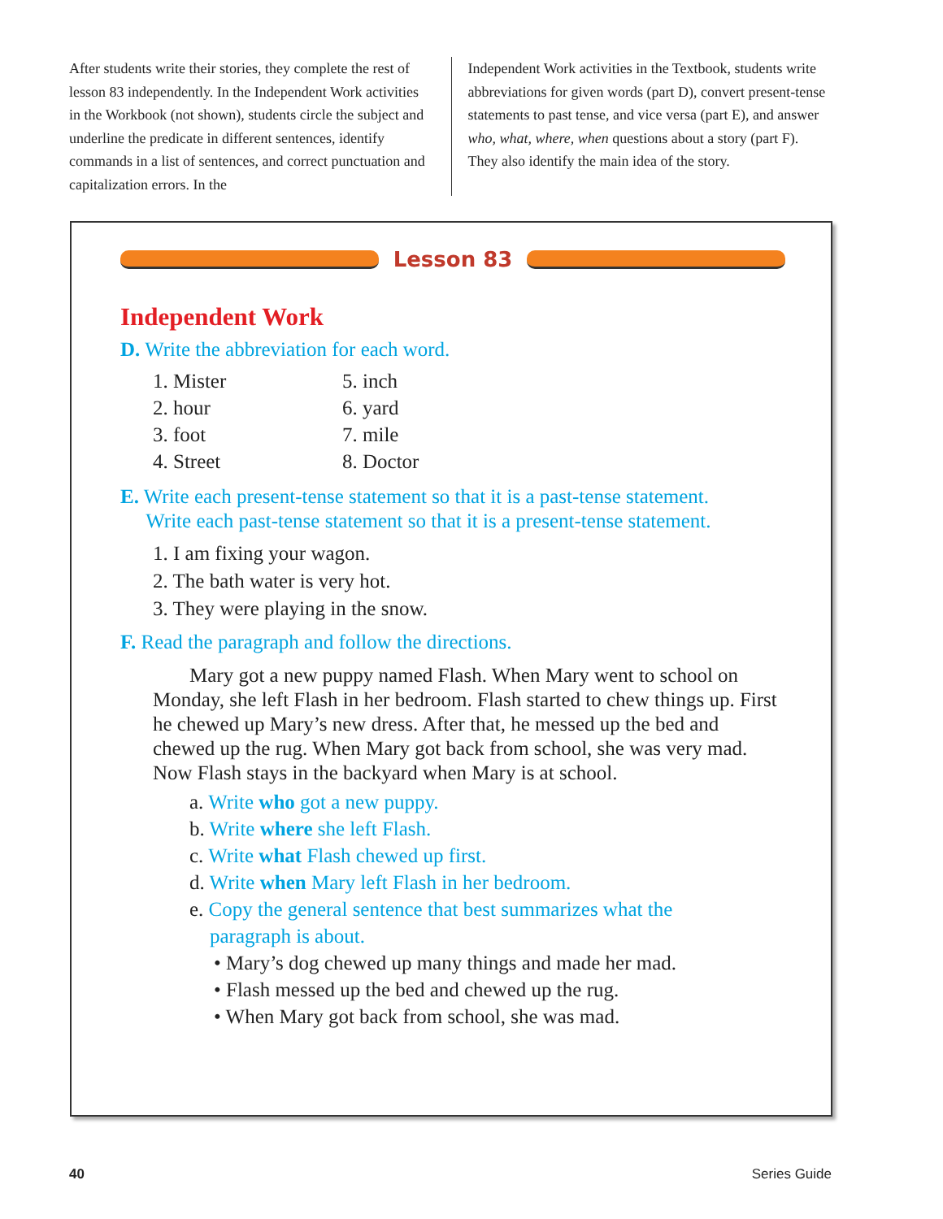After students write their stories, they complete the rest of lesson 83 independently. In the Independent Work activities in the Workbook (not shown), students circle the subject and underline the predicate in different sentences, identify commands in a list of sentences, and correct punctuation and capitalization errors. In the
Independent Work activities in the Textbook, students write abbreviations for given words (part D), convert present-tense statements to past tense, and vice versa (part E), and answer who, what, where, when questions about a story (part F). They also identify the main idea of the story.
Lesson 83
Independent Work
D. Write the abbreviation for each word.
1. Mister
2. hour
3. foot
4. Street
5. inch
6. yard
7. mile
8. Doctor
E. Write each present-tense statement so that it is a past-tense statement.
Write each past-tense statement so that it is a present-tense statement.
1. I am fixing your wagon.
2. The bath water is very hot.
3. They were playing in the snow.
F. Read the paragraph and follow the directions.
Mary got a new puppy named Flash. When Mary went to school on Monday, she left Flash in her bedroom. Flash started to chew things up. First he chewed up Mary’s new dress. After that, he messed up the bed and chewed up the rug. When Mary got back from school, she was very mad. Now Flash stays in the backyard when Mary is at school.
a. Write who got a new puppy.
b. Write where she left Flash.
c. Write what Flash chewed up first.
d. Write when Mary left Flash in her bedroom.
e. Copy the general sentence that best summarizes what the
paragraph is about.
• Mary’s dog chewed up many things and made her mad.
• Flash messed up the bed and chewed up the rug.
• When Mary got back from school, she was mad.
40 Series Guide